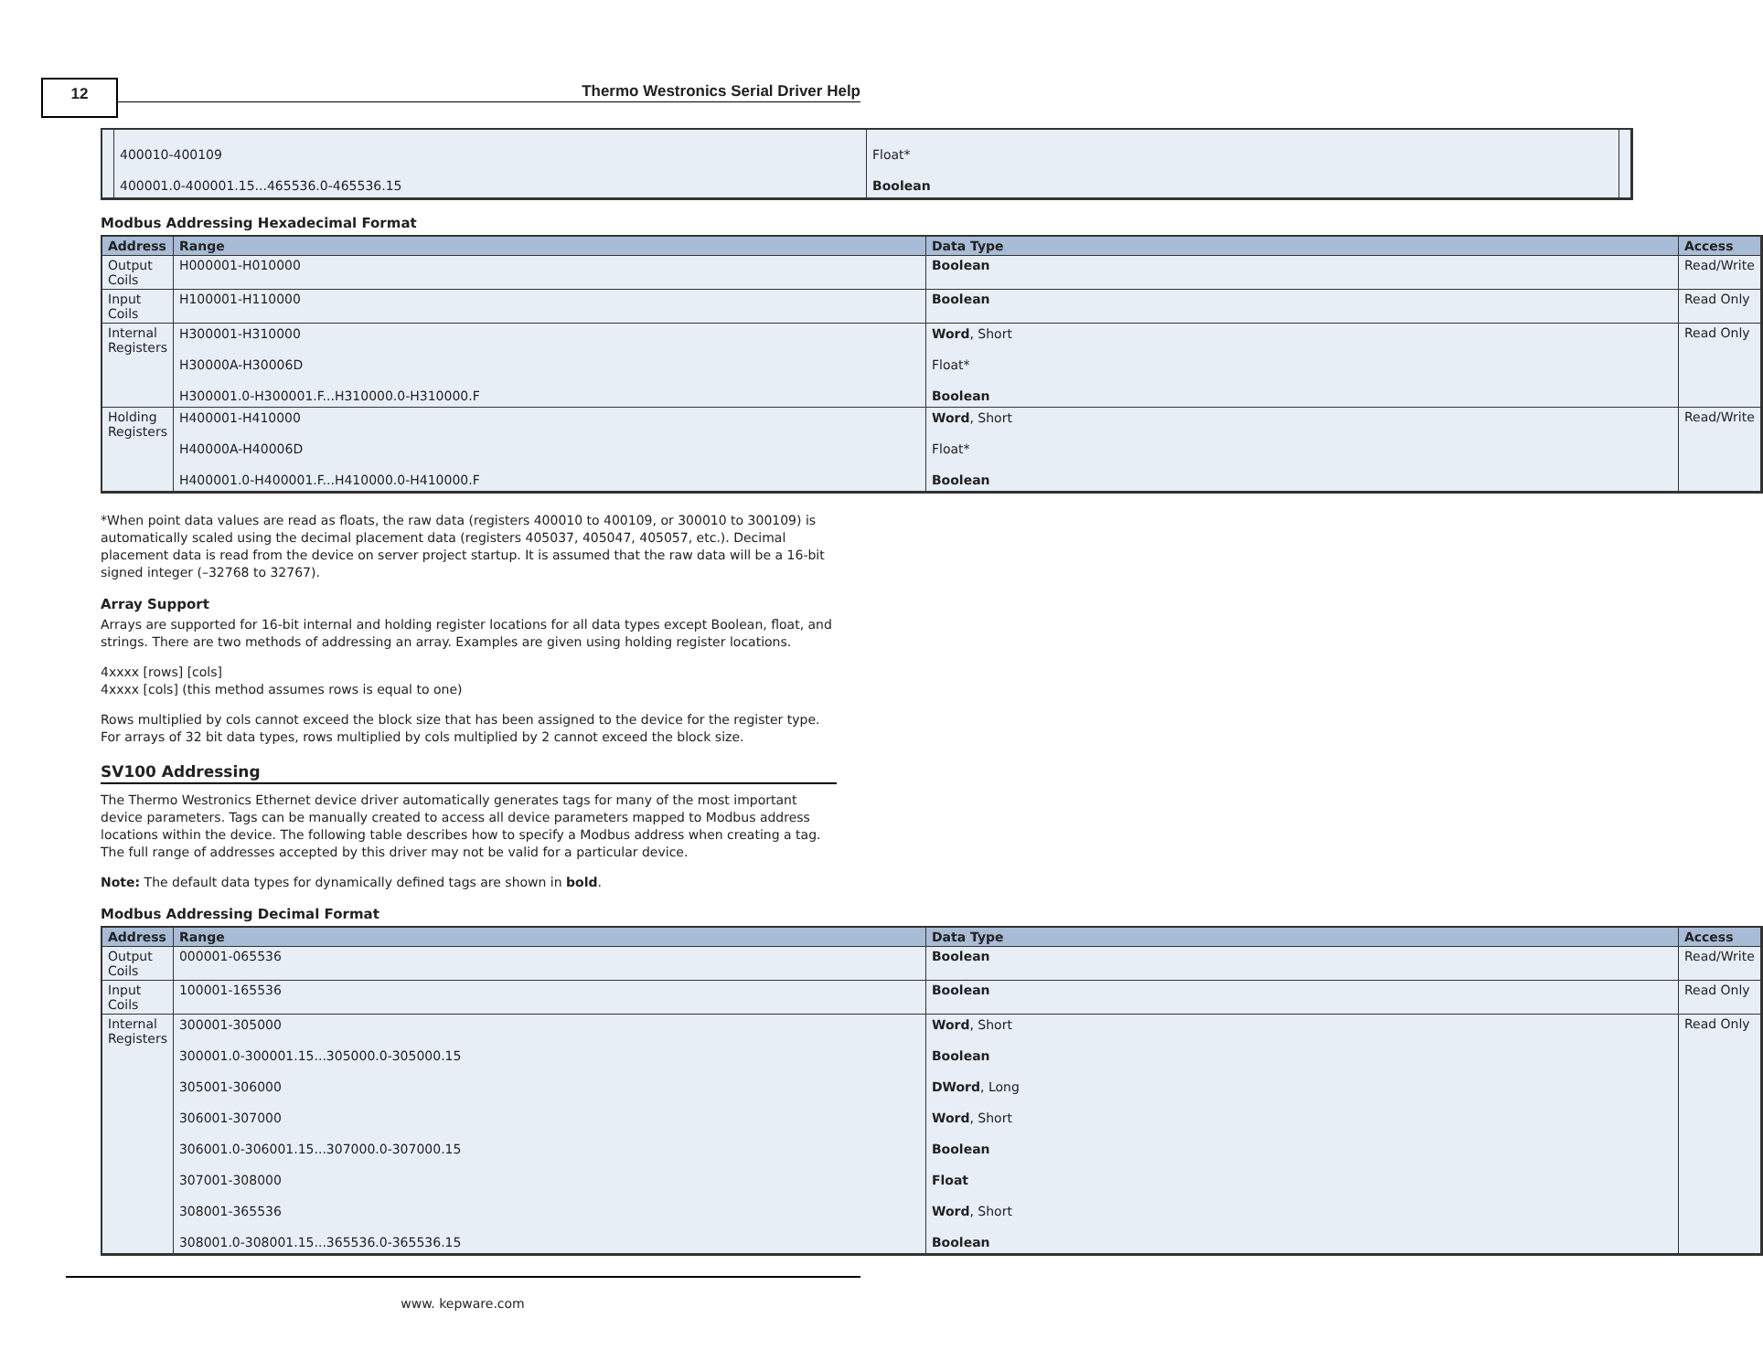12
Thermo Westronics Serial Driver Help
| | 400010-400109 400001.0-400001.15...465536.0-465536.15 | Float* Boolean | |
Modbus Addressing Hexadecimal Format
| Address | Range | Data Type | Access |
| --- | --- | --- | --- |
| Output Coils | H000001-H010000 | Boolean | Read/Write |
| Input Coils | H100001-H110000 | Boolean | Read Only |
| Internal Registers | H300001-H310000 H30000A-H30006D H300001.0-H300001.F...H310000.0-H310000.F | Word , Short Float* Boolean | Read Only |
| Holding Registers | H400001-H410000 H40000A-H40006D H400001.0-H400001.F...H410000.0-H410000.F | Word , Short Float* Boolean | Read/Write |
*When point data values are read as floats, the raw data (registers 400010 to 400109, or 300010 to 300109) is automatically scaled using the decimal placement data (registers 405037, 405047, 405057, etc.). Decimal placement data is read from the device on server project startup. It is assumed that the raw data will be a 16-bit signed integer (–32768 to 32767).
Array Support
Arrays are supported for 16-bit internal and holding register locations for all data types except Boolean, float, and strings. There are two methods of addressing an array. Examples are given using holding register locations.
4xxxx [rows] [cols]
4xxxx [cols] (this method assumes rows is equal to one)
Rows multiplied by cols cannot exceed the block size that has been assigned to the device for the register type. For arrays of 32 bit data types, rows multiplied by cols multiplied by 2 cannot exceed the block size.
SV100 Addressing
The Thermo Westronics Ethernet device driver automatically generates tags for many of the most important device parameters. Tags can be manually created to access all device parameters mapped to Modbus address locations within the device. The following table describes how to specify a Modbus address when creating a tag. The full range of addresses accepted by this driver may not be valid for a particular device.
Note: The default data types for dynamically defined tags are shown in bold.
Modbus Addressing Decimal Format
| Address | Range | Data Type | Access |
| --- | --- | --- | --- |
| Output Coils | 000001-065536 | Boolean | Read/Write |
| Input Coils | 100001-165536 | Boolean | Read Only |
| Internal Registers | 300001-305000 300001.0-300001.15...305000.0-305000.15 305001-306000 306001-307000 306001.0-306001.15...307000.0-307000.15 307001-308000 308001-365536 308001.0-308001.15...365536.0-365536.15 | Word , Short Boolean DWord , Long Word , Short Boolean Float Word , Short Boolean | Read Only |
www. kepware.com